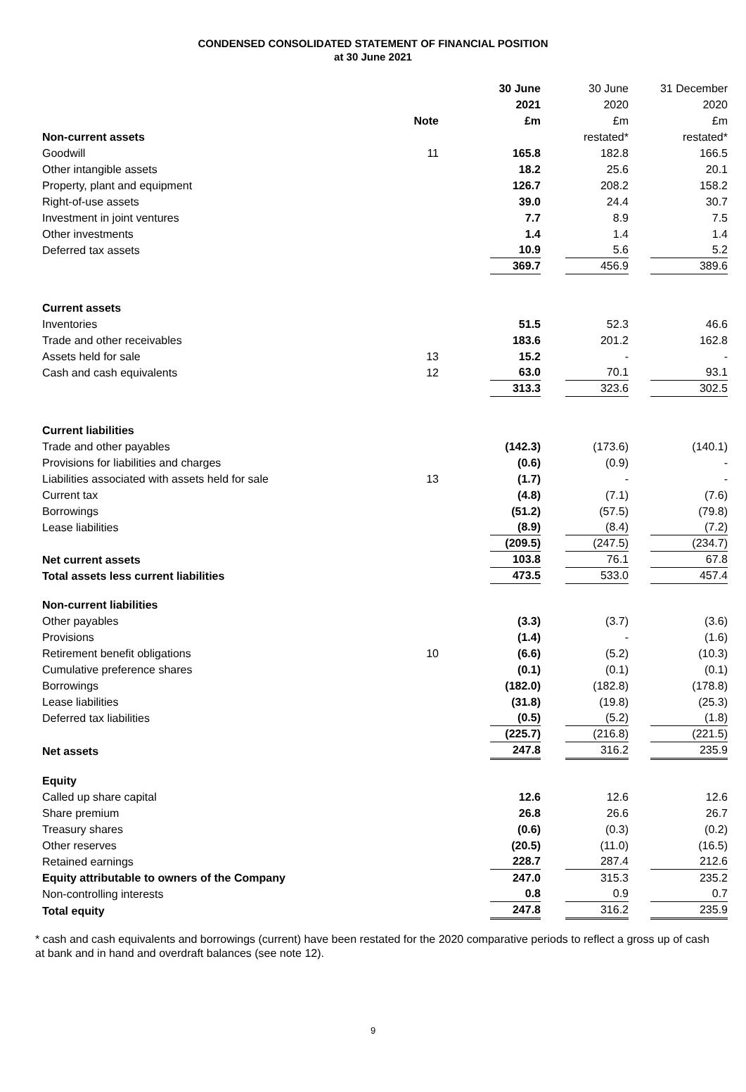CONDENSED CONSOLIDATED STATEMENT OF FINANCIAL POSITION
at 30 June 2021
| | | 30 June | 30 June | 31 December |
| | | 2021 | 2020 | 2020 |
| | Note | £m | £m | £m |
| Non-current assets | | | restated* | restated* |
| Goodwill | 11 | 165.8 | 182.8 | 166.5 |
| Other intangible assets | | 18.2 | 25.6 | 20.1 |
| Property, plant and equipment | | 126.7 | 208.2 | 158.2 |
| Right-of-use assets | | 39.0 | 24.4 | 30.7 |
| Investment in joint ventures | | 7.7 | 8.9 | 7.5 |
| Other investments | | 1.4 | 1.4 | 1.4 |
| Deferred tax assets | | 10.9 | 5.6 | 5.2 |
| | | 369.7 | 456.9 | 389.6 |
| Current assets | | | | |
| Inventories | | 51.5 | 52.3 | 46.6 |
| Trade and other receivables | | 183.6 | 201.2 | 162.8 |
| Assets held for sale | 13 | 15.2 | - | - |
| Cash and cash equivalents | 12 | 63.0 | 70.1 | 93.1 |
| | | 313.3 | 323.6 | 302.5 |
| Current liabilities | | | | |
| Trade and other payables | | (142.3) | (173.6) | (140.1) |
| Provisions for liabilities and charges | | (0.6) | (0.9) | - |
| Liabilities associated with assets held for sale | 13 | (1.7) | - | - |
| Current tax | | (4.8) | (7.1) | (7.6) |
| Borrowings | | (51.2) | (57.5) | (79.8) |
| Lease liabilities | | (8.9) | (8.4) | (7.2) |
| | | (209.5) | (247.5) | (234.7) |
| Net current assets | | 103.8 | 76.1 | 67.8 |
| Total assets less current liabilities | | 473.5 | 533.0 | 457.4 |
| Non-current liabilities | | | | |
| Other payables | | (3.3) | (3.7) | (3.6) |
| Provisions | | (1.4) | - | (1.6) |
| Retirement benefit obligations | 10 | (6.6) | (5.2) | (10.3) |
| Cumulative preference shares | | (0.1) | (0.1) | (0.1) |
| Borrowings | | (182.0) | (182.8) | (178.8) |
| Lease liabilities | | (31.8) | (19.8) | (25.3) |
| Deferred tax liabilities | | (0.5) | (5.2) | (1.8) |
| | | (225.7) | (216.8) | (221.5) |
| Net assets | | 247.8 | 316.2 | 235.9 |
| Equity | | | | |
| Called up share capital | | 12.6 | 12.6 | 12.6 |
| Share premium | | 26.8 | 26.6 | 26.7 |
| Treasury shares | | (0.6) | (0.3) | (0.2) |
| Other reserves | | (20.5) | (11.0) | (16.5) |
| Retained earnings | | 228.7 | 287.4 | 212.6 |
| Equity attributable to owners of the Company | | 247.0 | 315.3 | 235.2 |
| Non-controlling interests | | 0.8 | 0.9 | 0.7 |
| Total equity | | 247.8 | 316.2 | 235.9 |
* cash and cash equivalents and borrowings (current) have been restated for the 2020 comparative periods to reflect a gross up of cash at bank and in hand and overdraft balances (see note 12).
9